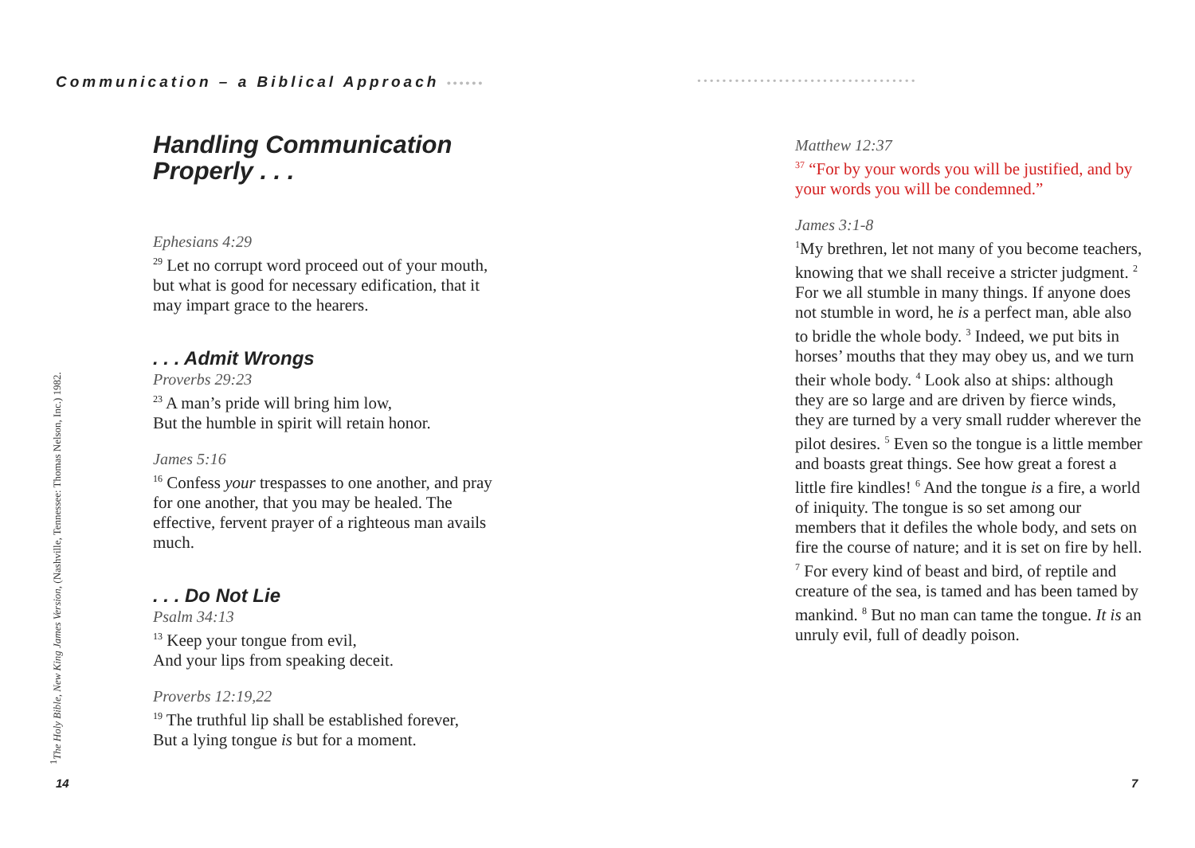Communication – a Biblical Approach ••••••
•••••••••••••••••••••••••••••••••••
Handling Communication
Properly . . .
Ephesians 4:29
<sup>29</sup> Let no corrupt word proceed out of your mouth, but what is good for necessary edification, that it may impart grace to the hearers.
. . . Admit Wrongs
Proverbs 29:23
<sup>23</sup> A man’s pride will bring him low,
But the humble in spirit will retain honor.
James 5:16
<sup>16</sup> Confess your trespasses to one another, and pray for one another, that you may be healed. The effective, fervent prayer of a righteous man avails much.
. . . Do Not Lie
Psalm 34:13
<sup>13</sup> Keep your tongue from evil,
And your lips from speaking deceit.
Proverbs 12:19,22
<sup>19</sup> The truthful lip shall be established forever,
But a lying tongue is but for a moment.
<sup>1</sup> The Holy Bible, New King James Version, (Nashville, Tennessee: Thomas Nelson, Inc.) 1982.
14
Matthew 12:37
<sup>37</sup> “For by your words you will be justified, and by your words you will be condemned.”
James 3:1-8
<sup>1</sup> My brethren, let not many of you become teachers, knowing that we shall receive a stricter judgment. <sup>2</sup> For we all stumble in many things. If anyone does not stumble in word, he is a perfect man, able also to bridle the whole body. <sup>3</sup> Indeed, we put bits in horses’ mouths that they may obey us, and we turn their whole body. <sup>4</sup> Look also at ships: although they are so large and are driven by fierce winds, they are turned by a very small rudder wherever the pilot desires. <sup>5</sup> Even so the tongue is a little member and boasts great things. See how great a forest a little fire kindles! <sup>6</sup> And the tongue is a fire, a world of iniquity. The tongue is so set among our members that it defiles the whole body, and sets on fire the course of nature; and it is set on fire by hell. <sup>7</sup> For every kind of beast and bird, of reptile and creature of the sea, is tamed and has been tamed by mankind. <sup>8</sup> But no man can tame the tongue. It is an unruly evil, full of deadly poison.
7